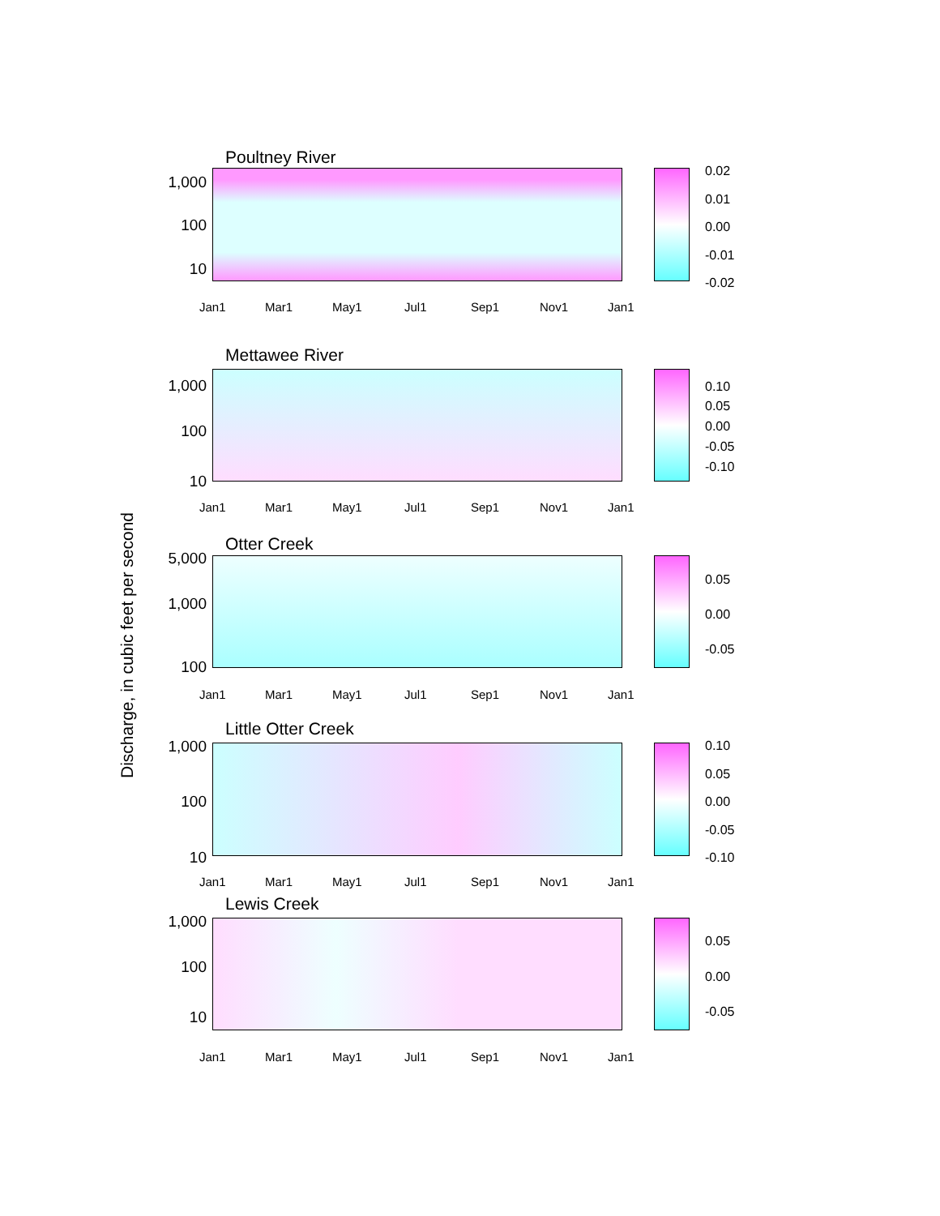Discharge, in cubic feet per second
Poultney River
1,000
100
10
0.02
0.01
0.00
-0.01
-0.02
Jan1 Mar1 May1 Jul1 Sep1 Nov1 Jan1
Mettawee River
1,000
100
10
0.10
0.05
0.00
-0.05
-0.10
Jan1 Mar1 May1 Jul1 Sep1 Nov1 Jan1
Otter Creek
5,000
1,000
100
0.05
0.00
-0.05
Jan1 Mar1 May1 Jul1 Sep1 Nov1 Jan1
Little Otter Creek
1,000
100
10
0.10
0.05
0.00
-0.05
-0.10
Jan1 Mar1 May1 Jul1 Sep1 Nov1 Jan1
Lewis Creek
1,000
100
10
0.05
0.00
-0.05
Jan1 Mar1 May1 Jul1 Sep1 Nov1 Jan1